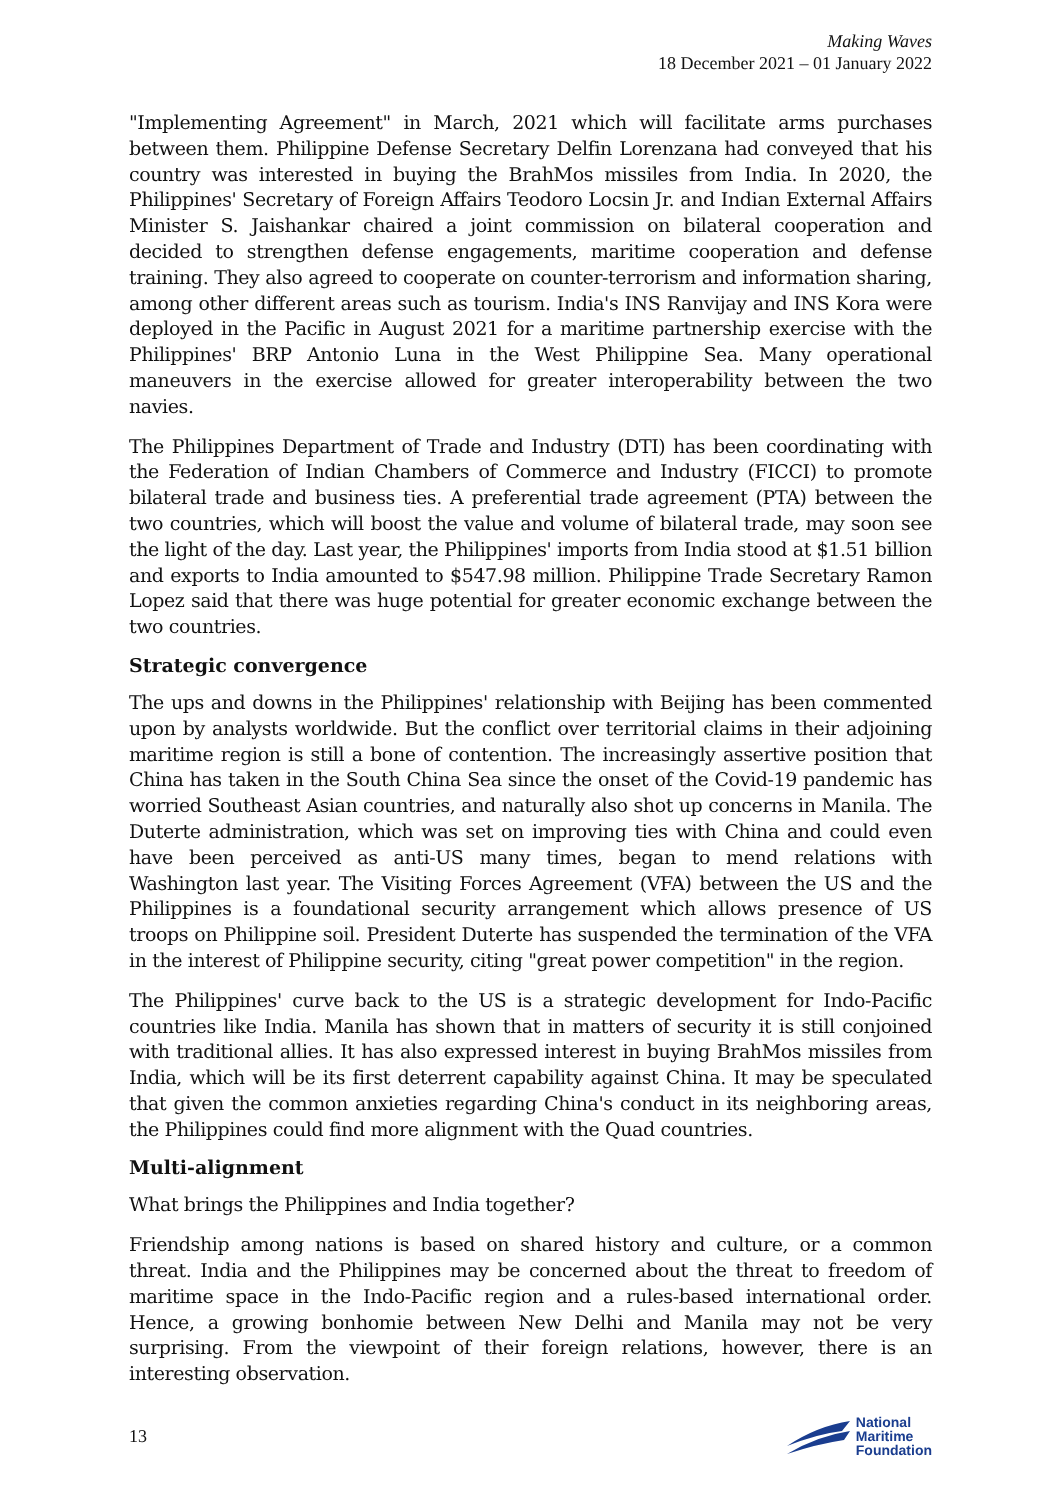Making Waves
18 December 2021 – 01 January 2022
"Implementing Agreement" in March, 2021 which will facilitate arms purchases between them. Philippine Defense Secretary Delfin Lorenzana had conveyed that his country was interested in buying the BrahMos missiles from India. In 2020, the Philippines' Secretary of Foreign Affairs Teodoro Locsin Jr. and Indian External Affairs Minister S. Jaishankar chaired a joint commission on bilateral cooperation and decided to strengthen defense engagements, maritime cooperation and defense training. They also agreed to cooperate on counter-terrorism and information sharing, among other different areas such as tourism. India's INS Ranvijay and INS Kora were deployed in the Pacific in August 2021 for a maritime partnership exercise with the Philippines' BRP Antonio Luna in the West Philippine Sea. Many operational maneuvers in the exercise allowed for greater interoperability between the two navies.
The Philippines Department of Trade and Industry (DTI) has been coordinating with the Federation of Indian Chambers of Commerce and Industry (FICCI) to promote bilateral trade and business ties. A preferential trade agreement (PTA) between the two countries, which will boost the value and volume of bilateral trade, may soon see the light of the day. Last year, the Philippines' imports from India stood at $1.51 billion and exports to India amounted to $547.98 million. Philippine Trade Secretary Ramon Lopez said that there was huge potential for greater economic exchange between the two countries.
Strategic convergence
The ups and downs in the Philippines' relationship with Beijing has been commented upon by analysts worldwide. But the conflict over territorial claims in their adjoining maritime region is still a bone of contention. The increasingly assertive position that China has taken in the South China Sea since the onset of the Covid-19 pandemic has worried Southeast Asian countries, and naturally also shot up concerns in Manila. The Duterte administration, which was set on improving ties with China and could even have been perceived as anti-US many times, began to mend relations with Washington last year. The Visiting Forces Agreement (VFA) between the US and the Philippines is a foundational security arrangement which allows presence of US troops on Philippine soil. President Duterte has suspended the termination of the VFA in the interest of Philippine security, citing "great power competition" in the region.
The Philippines' curve back to the US is a strategic development for Indo-Pacific countries like India. Manila has shown that in matters of security it is still conjoined with traditional allies. It has also expressed interest in buying BrahMos missiles from India, which will be its first deterrent capability against China. It may be speculated that given the common anxieties regarding China's conduct in its neighboring areas, the Philippines could find more alignment with the Quad countries.
Multi-alignment
What brings the Philippines and India together?
Friendship among nations is based on shared history and culture, or a common threat. India and the Philippines may be concerned about the threat to freedom of maritime space in the Indo-Pacific region and a rules-based international order. Hence, a growing bonhomie between New Delhi and Manila may not be very surprising. From the viewpoint of their foreign relations, however, there is an interesting observation.
13
National
Maritime
Foundation